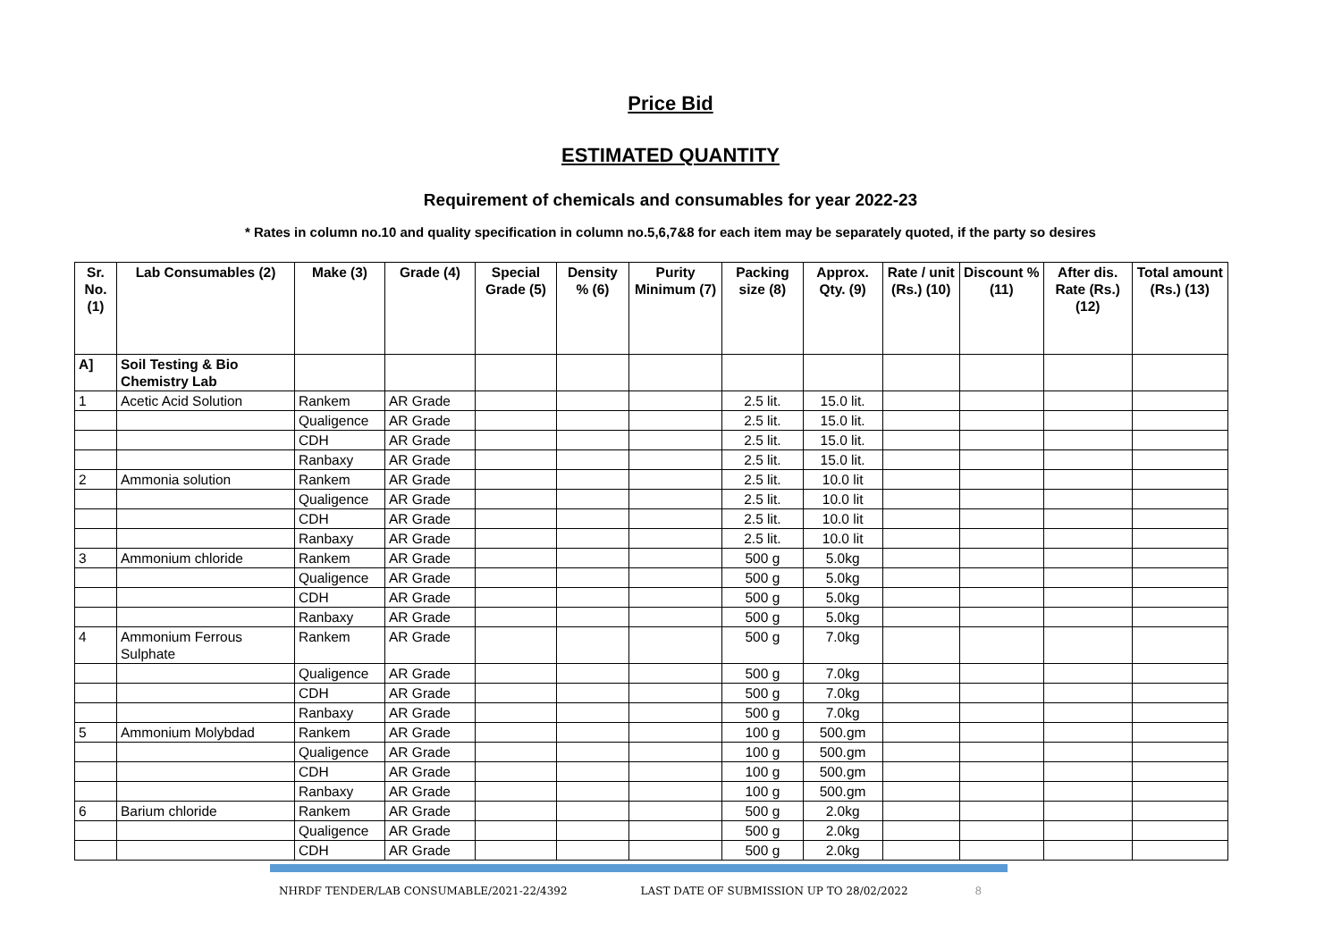Price Bid
ESTIMATED QUANTITY
Requirement of chemicals and consumables for year 2022-23
* Rates in column no.10 and quality specification in column no.5,6,7&8 for each item may be separately quoted, if the party so desires
| Sr. No. (1) | Lab Consumables (2) | Make (3) | Grade (4) | Special Grade (5) | Density % (6) | Purity Minimum (7) | Packing size (8) | Approx. Qty. (9) | Rate / unit (Rs.) (10) | Discount % (11) | After dis. Rate (Rs.) (12) | Total amount (Rs.) (13) |
| --- | --- | --- | --- | --- | --- | --- | --- | --- | --- | --- | --- | --- |
| A] | Soil Testing & Bio Chemistry Lab | | | | | | | | | | | |
| 1 | Acetic Acid Solution | Rankem | AR Grade | | | | 2.5 lit. | 15.0 lit. | | | | |
| | | Qualigence | AR Grade | | | | 2.5 lit. | 15.0 lit. | | | | |
| | | CDH | AR Grade | | | | 2.5 lit. | 15.0 lit. | | | | |
| | | Ranbaxy | AR Grade | | | | 2.5 lit. | 15.0 lit. | | | | |
| 2 | Ammonia solution | Rankem | AR Grade | | | | 2.5 lit. | 10.0 lit | | | | |
| | | Qualigence | AR Grade | | | | 2.5 lit. | 10.0 lit | | | | |
| | | CDH | AR Grade | | | | 2.5 lit. | 10.0 lit | | | | |
| | | Ranbaxy | AR Grade | | | | 2.5 lit. | 10.0 lit | | | | |
| 3 | Ammonium chloride | Rankem | AR Grade | | | | 500 g | 5.0kg | | | | |
| | | Qualigence | AR Grade | | | | 500 g | 5.0kg | | | | |
| | | CDH | AR Grade | | | | 500 g | 5.0kg | | | | |
| | | Ranbaxy | AR Grade | | | | 500 g | 5.0kg | | | | |
| 4 | Ammonium Ferrous Sulphate | Rankem | AR Grade | | | | 500 g | 7.0kg | | | | |
| | | Qualigence | AR Grade | | | | 500 g | 7.0kg | | | | |
| | | CDH | AR Grade | | | | 500 g | 7.0kg | | | | |
| | | Ranbaxy | AR Grade | | | | 500 g | 7.0kg | | | | |
| 5 | Ammonium Molybdad | Rankem | AR Grade | | | | 100 g | 500.gm | | | | |
| | | Qualigence | AR Grade | | | | 100 g | 500.gm | | | | |
| | | CDH | AR Grade | | | | 100 g | 500.gm | | | | |
| | | Ranbaxy | AR Grade | | | | 100 g | 500.gm | | | | |
| 6 | Barium chloride | Rankem | AR Grade | | | | 500 g | 2.0kg | | | | |
| | | Qualigence | AR Grade | | | | 500 g | 2.0kg | | | | |
| | | CDH | AR Grade | | | | 500 g | 2.0kg | | | | |
NHRDF TENDER/LAB CONSUMABLE/2021-22/4392 LAST DATE OF SUBMISSION UP TO 28/02/2022 8